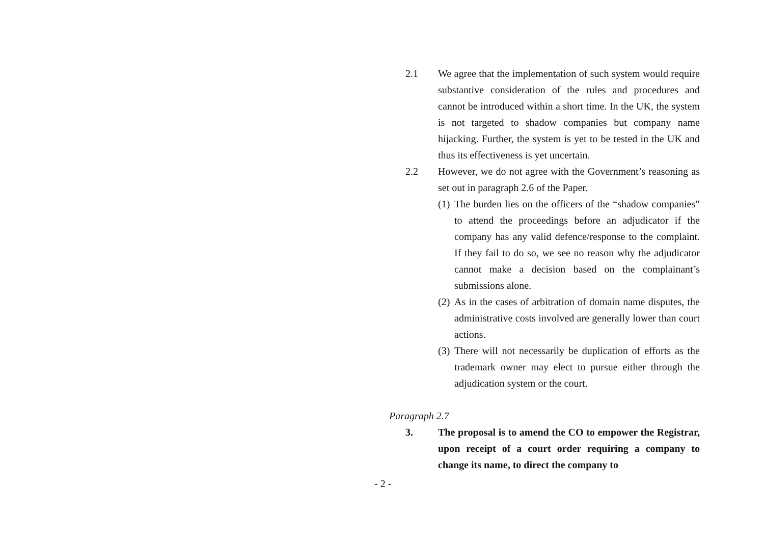2.1 We agree that the implementation of such system would require substantive consideration of the rules and procedures and cannot be introduced within a short time. In the UK, the system is not targeted to shadow companies but company name hijacking. Further, the system is yet to be tested in the UK and thus its effectiveness is yet uncertain.
2.2 However, we do not agree with the Government’s reasoning as set out in paragraph 2.6 of the Paper.
(1)
The burden lies on the officers of the “shadow companies” to attend the proceedings before an adjudicator if the company has any valid defence/response to the complaint. If they fail to do so, we see no reason why the adjudicator cannot make a decision based on the complainant’s submissions alone.
(2)
As in the cases of arbitration of domain name disputes, the administrative costs involved are generally lower than court actions.
(3)
There will not necessarily be duplication of efforts as the trademark owner may elect to pursue either through the adjudication system or the court.
Paragraph 2.7
3. The proposal is to amend the CO to empower the Registrar, upon receipt of a court order requiring a company to change its name, to direct the company to
- 2 -